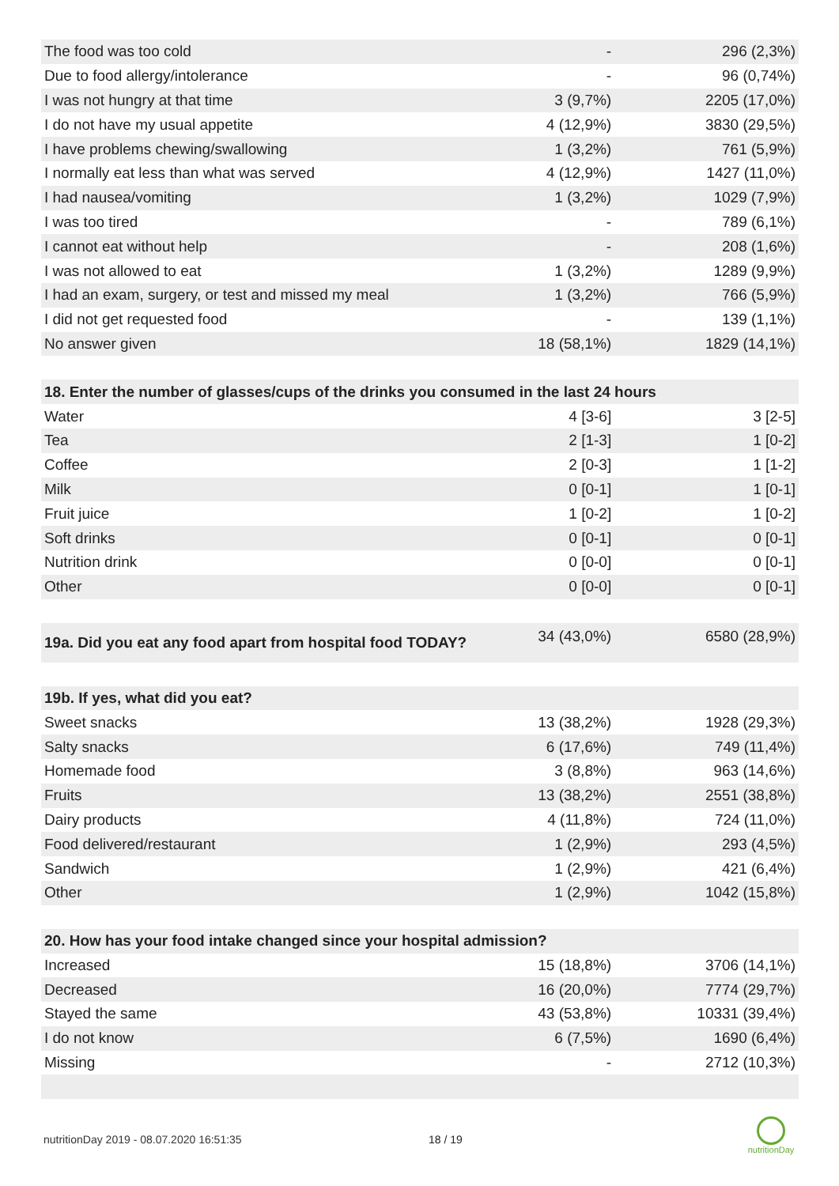| The food was too cold | - | 296 (2,3%) |
| Due to food allergy/intolerance | - | 96 (0,74%) |
| I was not hungry at that time | 3 (9,7%) | 2205 (17,0%) |
| I do not have my usual appetite | 4 (12,9%) | 3830 (29,5%) |
| I have problems chewing/swallowing | 1 (3,2%) | 761 (5,9%) |
| I normally eat less than what was served | 4 (12,9%) | 1427 (11,0%) |
| I had nausea/vomiting | 1 (3,2%) | 1029 (7,9%) |
| I was too tired | - | 789 (6,1%) |
| I cannot eat without help | - | 208 (1,6%) |
| I was not allowed to eat | 1 (3,2%) | 1289 (9,9%) |
| I had an exam, surgery, or test and missed my meal | 1 (3,2%) | 766 (5,9%) |
| I did not get requested food | - | 139 (1,1%) |
| No answer given | 18 (58,1%) | 1829 (14,1%) |
| 18. Enter the number of glasses/cups of the drinks you consumed in the last 24 hours | | |
| Water | 4 [3-6] | 3 [2-5] |
| Tea | 2 [1-3] | 1 [0-2] |
| Coffee | 2 [0-3] | 1 [1-2] |
| Milk | 0 [0-1] | 1 [0-1] |
| Fruit juice | 1 [0-2] | 1 [0-2] |
| Soft drinks | 0 [0-1] | 0 [0-1] |
| Nutrition drink | 0 [0-0] | 0 [0-1] |
| Other | 0 [0-0] | 0 [0-1] |
| 19a. Did you eat any food apart from hospital food TODAY? | 34 (43,0%) | 6580 (28,9%) |
| 19b. If yes, what did you eat? | | |
| Sweet snacks | 13 (38,2%) | 1928 (29,3%) |
| Salty snacks | 6 (17,6%) | 749 (11,4%) |
| Homemade food | 3 (8,8%) | 963 (14,6%) |
| Fruits | 13 (38,2%) | 2551 (38,8%) |
| Dairy products | 4 (11,8%) | 724 (11,0%) |
| Food delivered/restaurant | 1 (2,9%) | 293 (4,5%) |
| Sandwich | 1 (2,9%) | 421 (6,4%) |
| Other | 1 (2,9%) | 1042 (15,8%) |
| 20. How has your food intake changed since your hospital admission? | | |
| Increased | 15 (18,8%) | 3706 (14,1%) |
| Decreased | 16 (20,0%) | 7774 (29,7%) |
| Stayed the same | 43 (53,8%) | 10331 (39,4%) |
| I do not know | 6 (7,5%) | 1690 (6,4%) |
| Missing | - | 2712 (10,3%) |
nutritionDay 2019 - 08.07.2020 16:51:35
18 / 19
nutritionDay